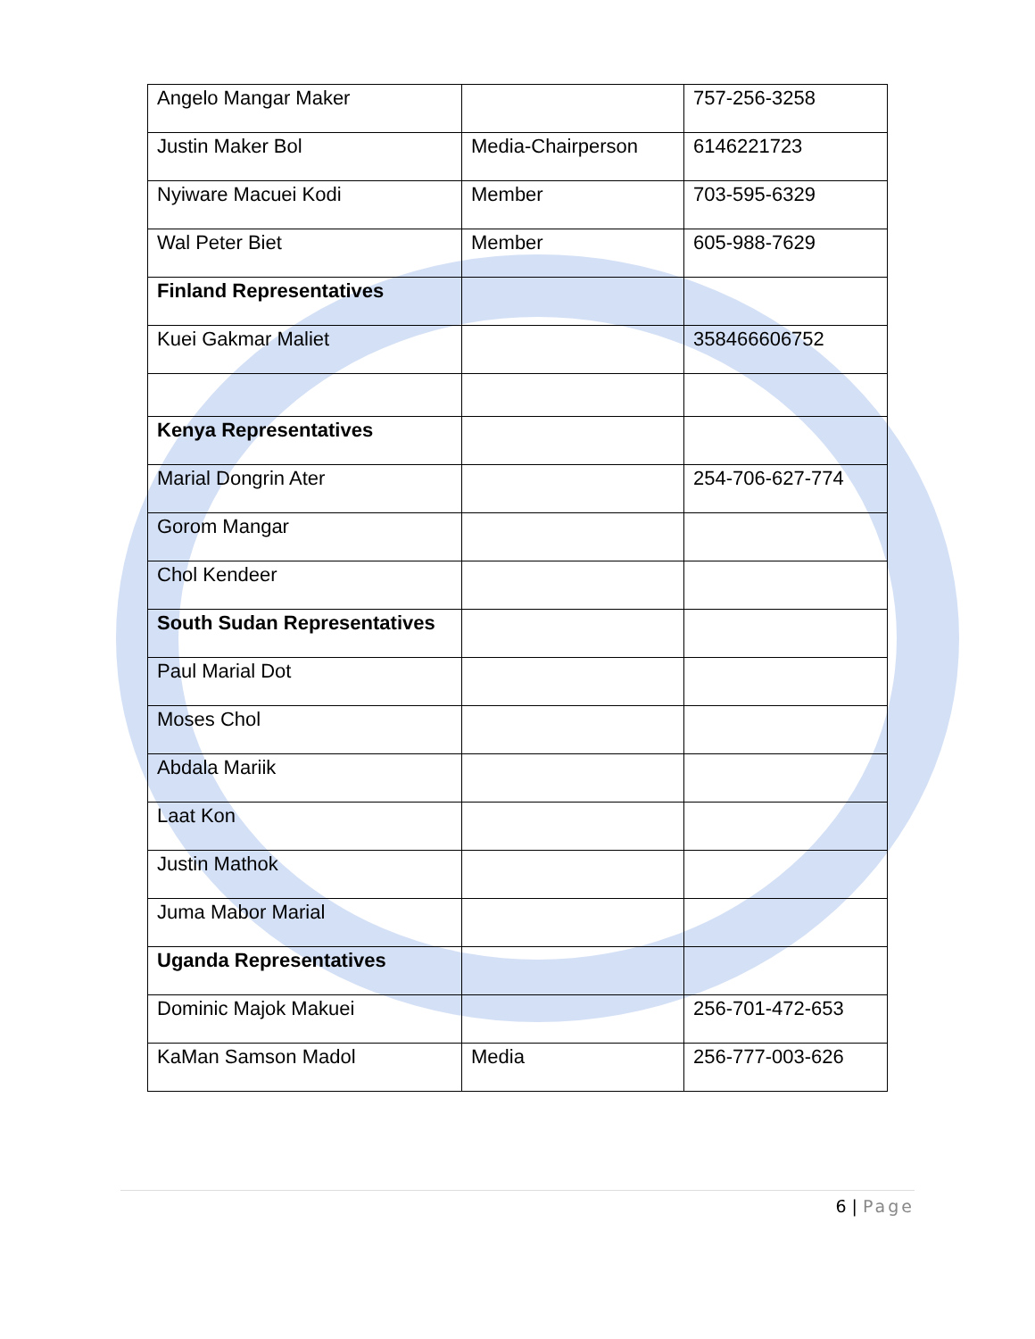| Angelo Mangar Maker | | 757-256-3258 |
| Justin Maker Bol | Media-Chairperson | 6146221723 |
| Nyiware Macuei Kodi | Member | 703-595-6329 |
| Wal Peter Biet | Member | 605-988-7629 |
| Finland Representatives | | |
| Kuei Gakmar Maliet | | 358466606752 |
| Kenya Representatives | | |
| Marial Dongrin Ater | | 254-706-627-774 |
| Gorom Mangar | | |
| Chol Kendeer | | |
| South Sudan Representatives | | |
| Paul Marial Dot | | |
| Moses Chol | | |
| Abdala Mariik | | |
| Laat Kon | | |
| Justin Mathok | | |
| Juma Mabor Marial | | |
| Uganda Representatives | | |
| Dominic Majok Makuei | | 256-701-472-653 |
| KaMan Samson Madol | Media | 256-777-003-626 |
6 | Page